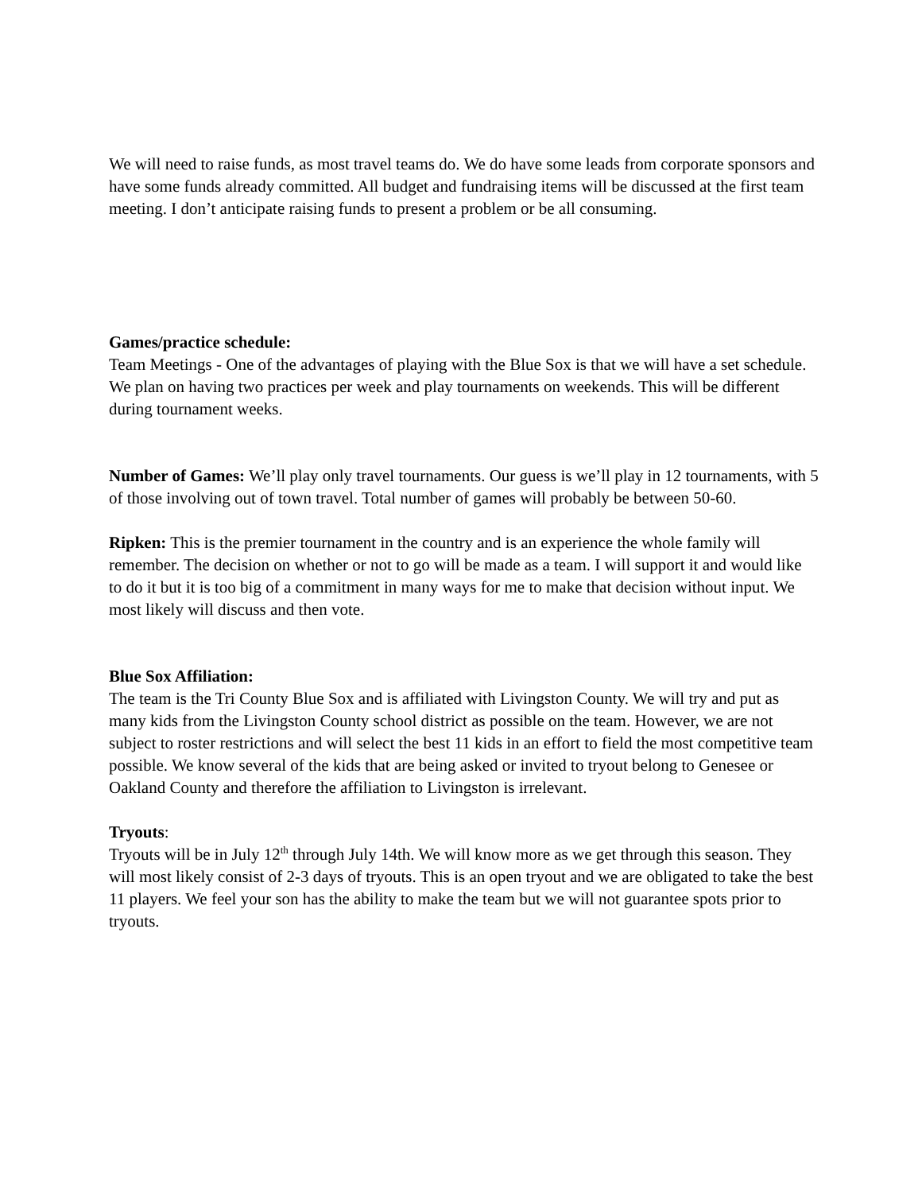We will need to raise funds, as most travel teams do. We do have some leads from corporate sponsors and have some funds already committed. All budget and fundraising items will be discussed at the first team meeting. I don’t anticipate raising funds to present a problem or be all consuming.
Games/practice schedule:
Team Meetings - One of the advantages of playing with the Blue Sox is that we will have a set schedule. We plan on having two practices per week and play tournaments on weekends. This will be different during tournament weeks.
Number of Games: We’ll play only travel tournaments. Our guess is we’ll play in 12 tournaments, with 5 of those involving out of town travel. Total number of games will probably be between 50-60.
Ripken: This is the premier tournament in the country and is an experience the whole family will remember. The decision on whether or not to go will be made as a team. I will support it and would like to do it but it is too big of a commitment in many ways for me to make that decision without input. We most likely will discuss and then vote.
Blue Sox Affiliation:
The team is the Tri County Blue Sox and is affiliated with Livingston County. We will try and put as many kids from the Livingston County school district as possible on the team. However, we are not subject to roster restrictions and will select the best 11 kids in an effort to field the most competitive team possible. We know several of the kids that are being asked or invited to tryout belong to Genesee or Oakland County and therefore the affiliation to Livingston is irrelevant.
Tryouts:
Tryouts will be in July 12<sup>th</sup> through July 14th. We will know more as we get through this season. They will most likely consist of 2-3 days of tryouts. This is an open tryout and we are obligated to take the best 11 players. We feel your son has the ability to make the team but we will not guarantee spots prior to tryouts.